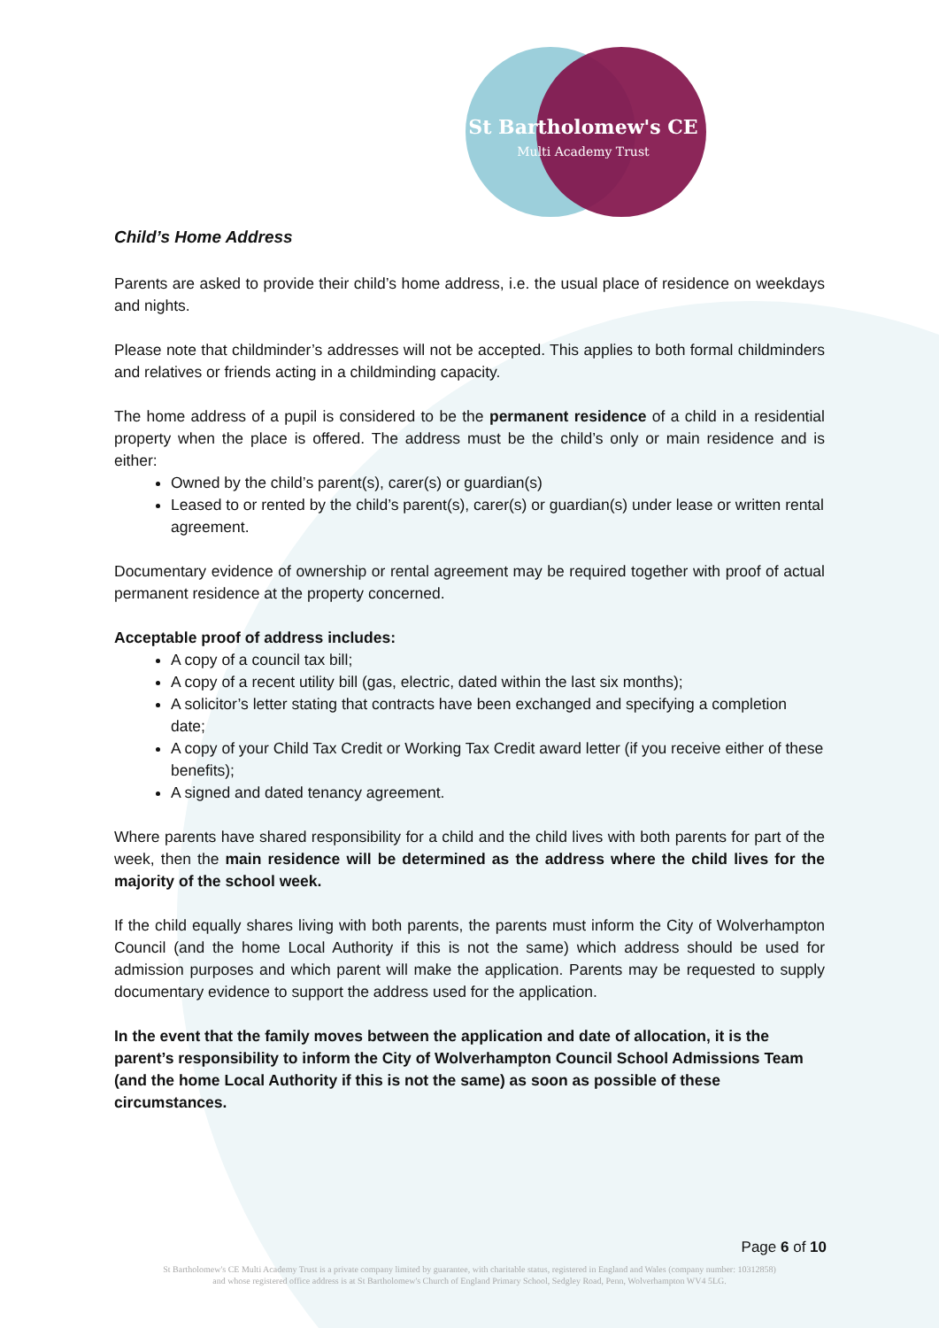St Bartholomew's CE
Multi Academy Trust
Child’s Home Address
Parents are asked to provide their child’s home address, i.e. the usual place of residence on weekdays and nights.
Please note that childminder’s addresses will not be accepted. This applies to both formal childminders and relatives or friends acting in a childminding capacity.
The home address of a pupil is considered to be the permanent residence of a child in a residential property when the place is offered. The address must be the child’s only or main residence and is either:
Owned by the child’s parent(s), carer(s) or guardian(s)
Leased to or rented by the child’s parent(s), carer(s) or guardian(s) under lease or written rental agreement.
Documentary evidence of ownership or rental agreement may be required together with proof of actual permanent residence at the property concerned.
Acceptable proof of address includes:
A copy of a council tax bill;
A copy of a recent utility bill (gas, electric, dated within the last six months);
A solicitor’s letter stating that contracts have been exchanged and specifying a completion date;
A copy of your Child Tax Credit or Working Tax Credit award letter (if you receive either of these benefits);
A signed and dated tenancy agreement.
Where parents have shared responsibility for a child and the child lives with both parents for part of the week, then the main residence will be determined as the address where the child lives for the majority of the school week.
If the child equally shares living with both parents, the parents must inform the City of Wolverhampton Council (and the home Local Authority if this is not the same) which address should be used for admission purposes and which parent will make the application. Parents may be requested to supply documentary evidence to support the address used for the application.
In the event that the family moves between the application and date of allocation, it is the parent’s responsibility to inform the City of Wolverhampton Council School Admissions Team (and the home Local Authority if this is not the same) as soon as possible of these circumstances.
Page 6 of 10
St Bartholomew's CE Multi Academy Trust is a private company limited by guarantee, with charitable status, registered in England and Wales (company number: 10312858)
and whose registered office address is at St Bartholomew's Church of England Primary School, Sedgley Road, Penn, Wolverhampton WV4 5LG.